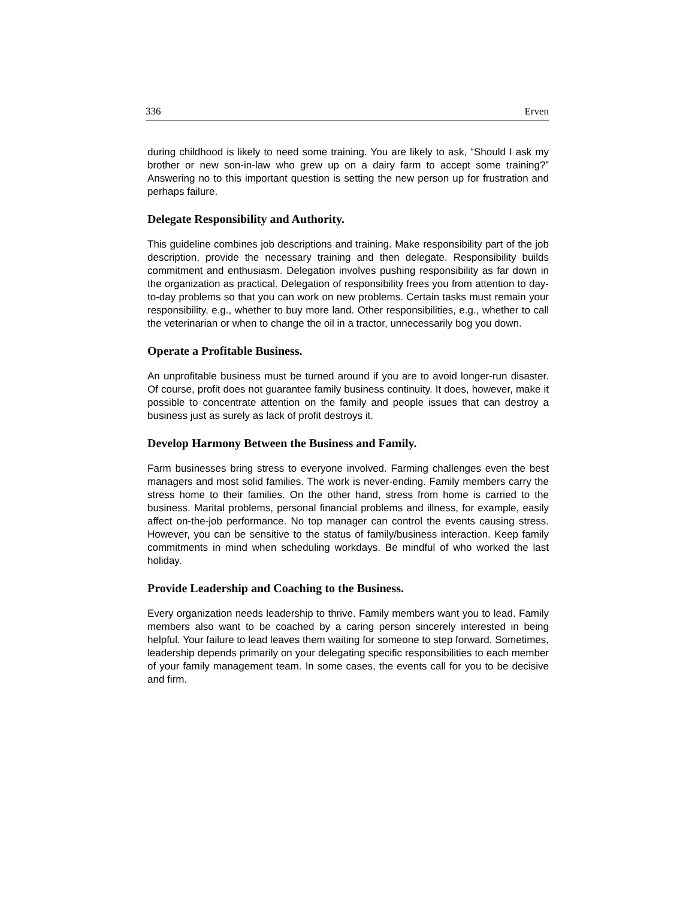336 Erven
during childhood is likely to need some training. You are likely to ask, “Should I ask my brother or new son-in-law who grew up on a dairy farm to accept some training?” Answering no to this important question is setting the new person up for frustration and perhaps failure.
Delegate Responsibility and Authority.
This guideline combines job descriptions and training. Make responsibility part of the job description, provide the necessary training and then delegate. Responsibility builds commitment and enthusiasm. Delegation involves pushing responsibility as far down in the organization as practical. Delegation of responsibility frees you from attention to day-to-day problems so that you can work on new problems. Certain tasks must remain your responsibility, e.g., whether to buy more land. Other responsibilities, e.g., whether to call the veterinarian or when to change the oil in a tractor, unnecessarily bog you down.
Operate a Profitable Business.
An unprofitable business must be turned around if you are to avoid longer-run disaster. Of course, profit does not guarantee family business continuity. It does, however, make it possible to concentrate attention on the family and people issues that can destroy a business just as surely as lack of profit destroys it.
Develop Harmony Between the Business and Family.
Farm businesses bring stress to everyone involved. Farming challenges even the best managers and most solid families. The work is never-ending. Family members carry the stress home to their families. On the other hand, stress from home is carried to the business. Marital problems, personal financial problems and illness, for example, easily affect on-the-job performance. No top manager can control the events causing stress. However, you can be sensitive to the status of family/business interaction. Keep family commitments in mind when scheduling workdays. Be mindful of who worked the last holiday.
Provide Leadership and Coaching to the Business.
Every organization needs leadership to thrive. Family members want you to lead. Family members also want to be coached by a caring person sincerely interested in being helpful. Your failure to lead leaves them waiting for someone to step forward. Sometimes, leadership depends primarily on your delegating specific responsibilities to each member of your family management team. In some cases, the events call for you to be decisive and firm.